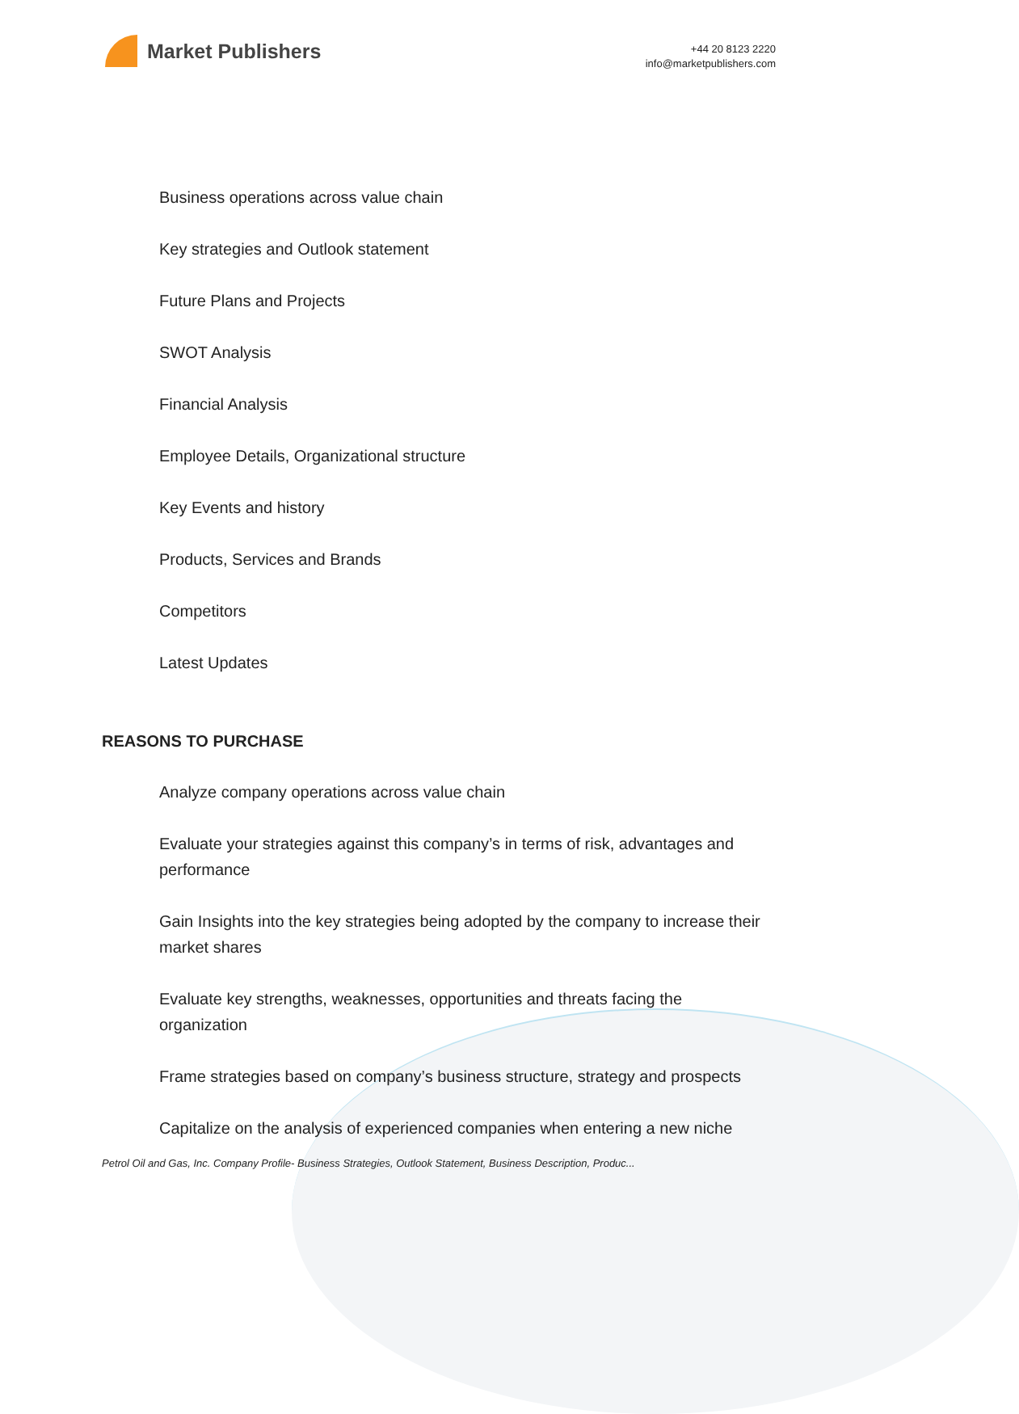Market Publishers
+44 20 8123 2220
info@marketpublishers.com
Business operations across value chain
Key strategies and Outlook statement
Future Plans and Projects
SWOT Analysis
Financial Analysis
Employee Details, Organizational structure
Key Events and history
Products, Services and Brands
Competitors
Latest Updates
REASONS TO PURCHASE
Analyze company operations across value chain
Evaluate your strategies against this company’s in terms of risk, advantages and performance
Gain Insights into the key strategies being adopted by the company to increase their market shares
Evaluate key strengths, weaknesses, opportunities and threats facing the organization
Frame strategies based on company’s business structure, strategy and prospects
Capitalize on the analysis of experienced companies when entering a new niche
Petrol Oil and Gas, Inc. Company Profile- Business Strategies, Outlook Statement, Business Description, Produc...